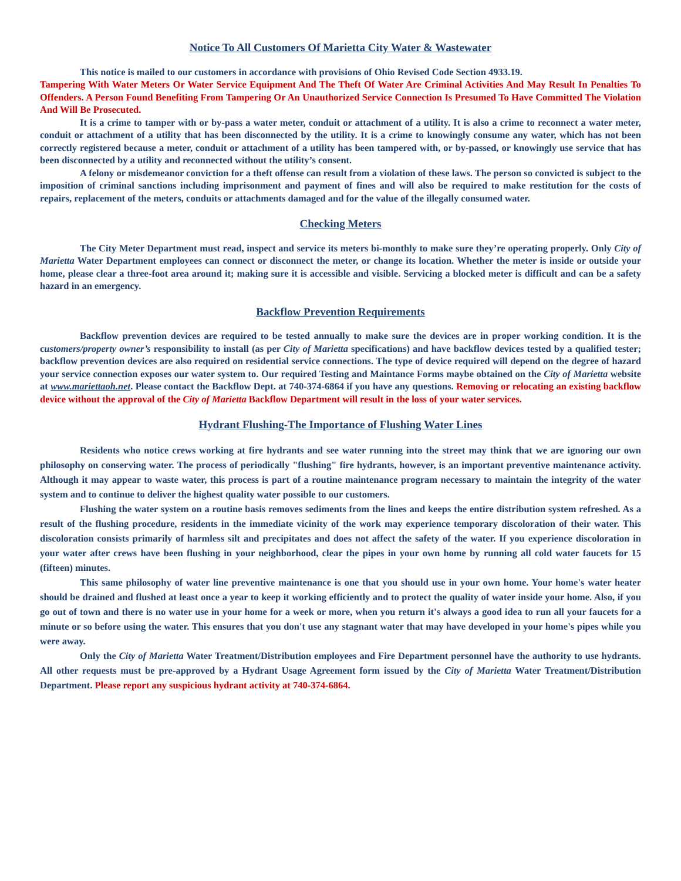Notice To All Customers Of Marietta City Water & Wastewater
This notice is mailed to our customers in accordance with provisions of Ohio Revised Code Section 4933.19.
Tampering With Water Meters Or Water Service Equipment And The Theft Of Water Are Criminal Activities And May Result In Penalties To Offenders. A Person Found Benefiting From Tampering Or An Unauthorized Service Connection Is Presumed To Have Committed The Violation And Will Be Prosecuted.
It is a crime to tamper with or by-pass a water meter, conduit or attachment of a utility. It is also a crime to reconnect a water meter, conduit or attachment of a utility that has been disconnected by the utility. It is a crime to knowingly consume any water, which has not been correctly registered because a meter, conduit or attachment of a utility has been tampered with, or by-passed, or knowingly use service that has been disconnected by a utility and reconnected without the utility’s consent.
A felony or misdemeanor conviction for a theft offense can result from a violation of these laws. The person so convicted is subject to the imposition of criminal sanctions including imprisonment and payment of fines and will also be required to make restitution for the costs of repairs, replacement of the meters, conduits or attachments damaged and for the value of the illegally consumed water.
Checking Meters
The City Meter Department must read, inspect and service its meters bi-monthly to make sure they’re operating properly. Only City of Marietta Water Department employees can connect or disconnect the meter, or change its location. Whether the meter is inside or outside your home, please clear a three-foot area around it; making sure it is accessible and visible. Servicing a blocked meter is difficult and can be a safety hazard in an emergency.
Backflow Prevention Requirements
Backflow prevention devices are required to be tested annually to make sure the devices are in proper working condition. It is the customers/property owner’s responsibility to install (as per City of Marietta specifications) and have backflow devices tested by a qualified tester; backflow prevention devices are also required on residential service connections. The type of device required will depend on the degree of hazard your service connection exposes our water system to. Our required Testing and Maintance Forms maybe obtained on the City of Marietta website at www.mariettaoh.net. Please contact the Backflow Dept. at 740-374-6864 if you have any questions. Removing or relocating an existing backflow device without the approval of the City of Marietta Backflow Department will result in the loss of your water services.
Hydrant Flushing-The Importance of Flushing Water Lines
Residents who notice crews working at fire hydrants and see water running into the street may think that we are ignoring our own philosophy on conserving water. The process of periodically "flushing" fire hydrants, however, is an important preventive maintenance activity. Although it may appear to waste water, this process is part of a routine maintenance program necessary to maintain the integrity of the water system and to continue to deliver the highest quality water possible to our customers.
Flushing the water system on a routine basis removes sediments from the lines and keeps the entire distribution system refreshed. As a result of the flushing procedure, residents in the immediate vicinity of the work may experience temporary discoloration of their water. This discoloration consists primarily of harmless silt and precipitates and does not affect the safety of the water. If you experience discoloration in your water after crews have been flushing in your neighborhood, clear the pipes in your own home by running all cold water faucets for 15 (fifteen) minutes.
This same philosophy of water line preventive maintenance is one that you should use in your own home. Your home's water heater should be drained and flushed at least once a year to keep it working efficiently and to protect the quality of water inside your home. Also, if you go out of town and there is no water use in your home for a week or more, when you return it's always a good idea to run all your faucets for a minute or so before using the water. This ensures that you don't use any stagnant water that may have developed in your home's pipes while you were away.
Only the City of Marietta Water Treatment/Distribution employees and Fire Department personnel have the authority to use hydrants. All other requests must be pre-approved by a Hydrant Usage Agreement form issued by the City of Marietta Water Treatment/Distribution Department. Please report any suspicious hydrant activity at 740-374-6864.